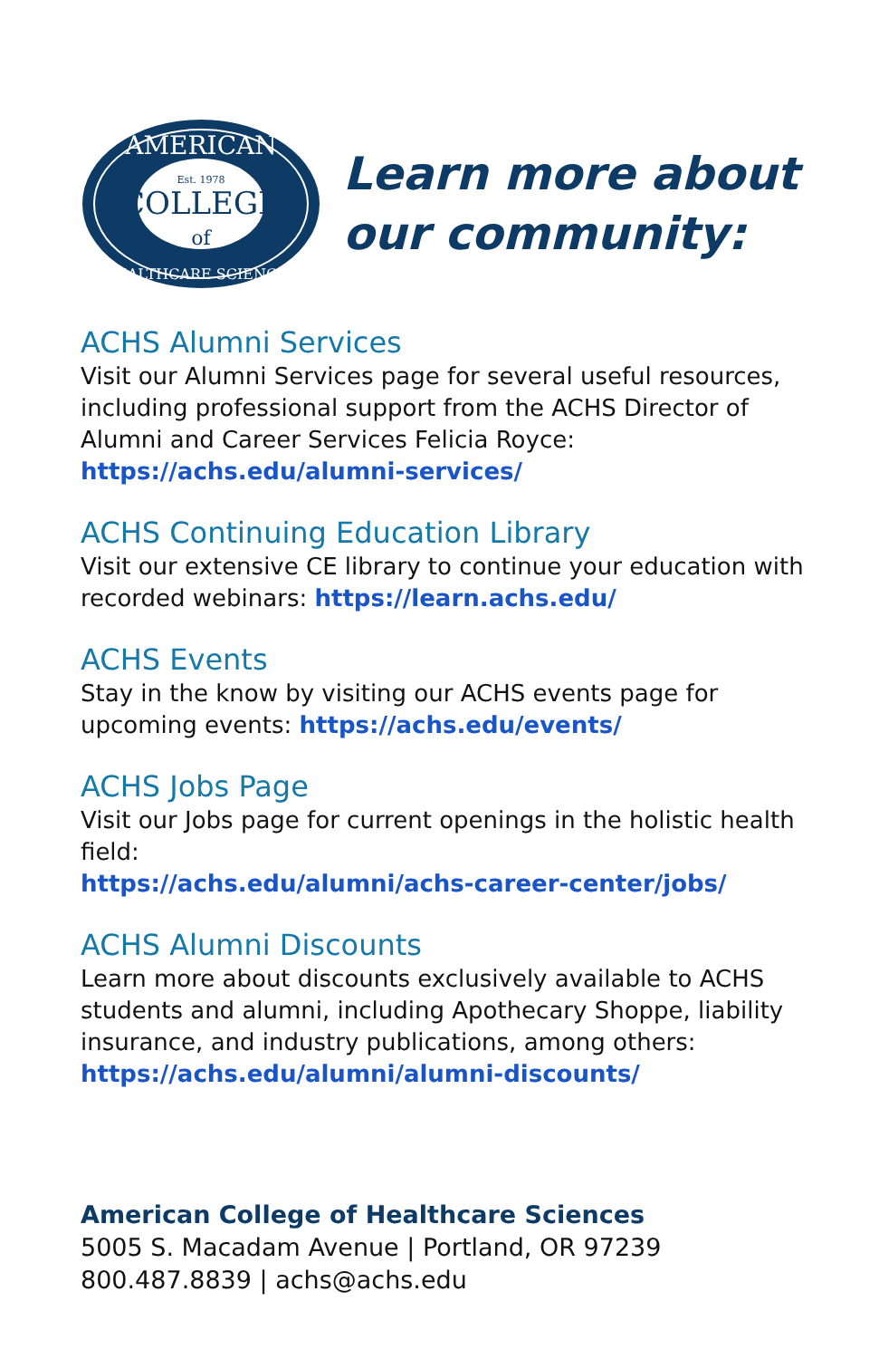AMERICAN
Est. 1978
COLLEGE
of
HEALTHCARE SCIENCES
Learn more about
our community:
ACHS Alumni Services
Visit our Alumni Services page for several useful resources, including professional support from the ACHS Director of Alumni and Career Services Felicia Royce: https://achs.edu/alumni-services/
ACHS Continuing Education Library
Visit our extensive CE library to continue your education with recorded webinars: https://learn.achs.edu/
ACHS Events
Stay in the know by visiting our ACHS events page for upcoming events: https://achs.edu/events/
ACHS Jobs Page
Visit our Jobs page for current openings in the holistic health field:
https://achs.edu/alumni/achs-career-center/jobs/
ACHS Alumni Discounts
Learn more about discounts exclusively available to ACHS students and alumni, including Apothecary Shoppe, liability insurance, and industry publications, among others: https://achs.edu/alumni/alumni-discounts/
American College of Healthcare Sciences
5005 S. Macadam Avenue | Portland, OR 97239
800.487.8839 | achs@achs.edu